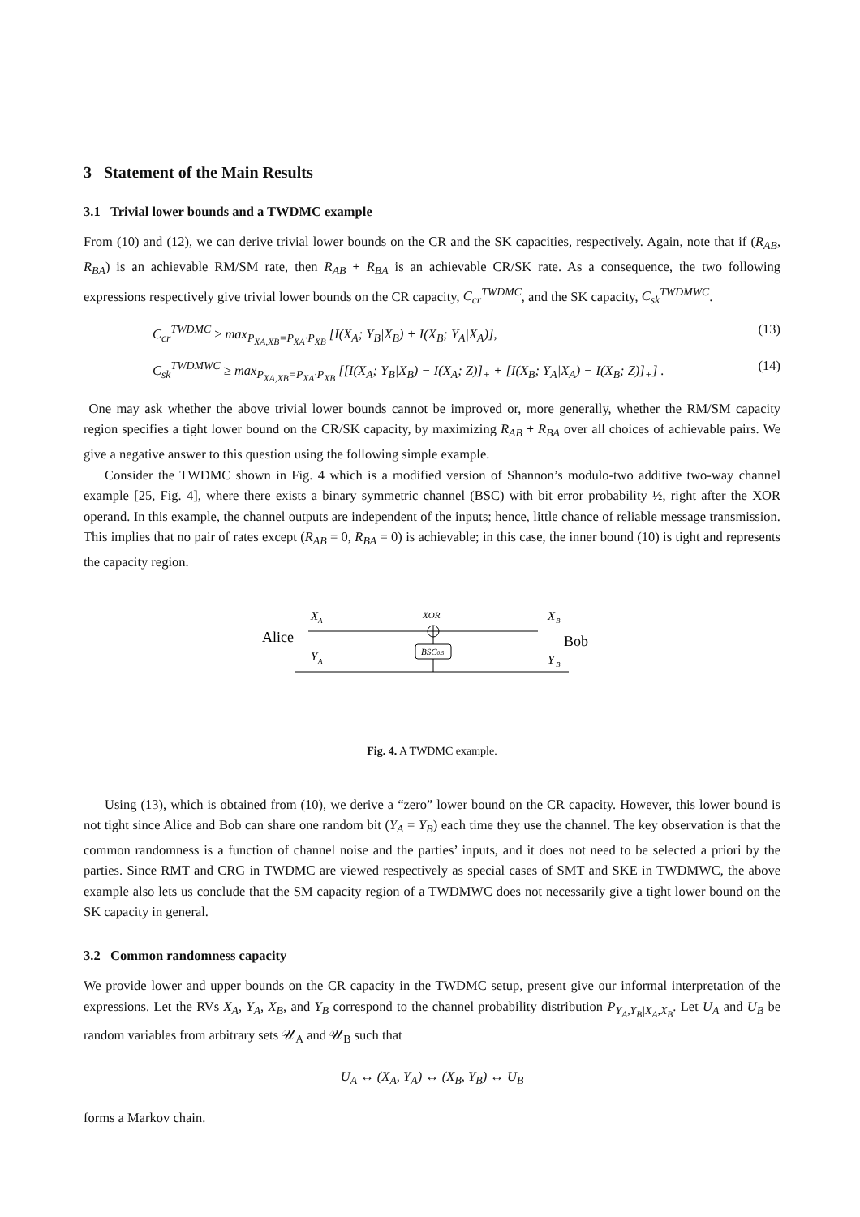3 Statement of the Main Results
3.1 Trivial lower bounds and a TWDMC example
From (10) and (12), we can derive trivial lower bounds on the CR and the SK capacities, respectively. Again, note that if (R<sub>AB</sub>, R<sub>BA</sub>) is an achievable RM/SM rate, then R<sub>AB</sub> + R<sub>BA</sub> is an achievable CR/SK rate. As a consequence, the two following expressions respectively give trivial lower bounds on the CR capacity, C<sub>cr</sub><sup>TWDMC</sup>, and the SK capacity, C<sub>sk</sub><sup>TWDMWC</sup>.
C<sub>cr</sub><sup>TWDMC</sup> ≥ max<sub>P<sub>XA,XB</sub>=P<sub>XA</sub>·P<sub>XB</sub></sub> [I(X<sub>A</sub>; Y<sub>B</sub>|X<sub>B</sub>) + I(X<sub>B</sub>; Y<sub>A</sub>|X<sub>A</sub>)], (13)
C<sub>sk</sub><sup>TWDMWC</sup> ≥ max<sub>P<sub>XA,XB</sub>=P<sub>XA</sub>·P<sub>XB</sub></sub> [[I(X<sub>A</sub>; Y<sub>B</sub>|X<sub>B</sub>) − I(X<sub>A</sub>; Z)]<sub>+</sub> + [I(X<sub>B</sub>; Y<sub>A</sub>|X<sub>A</sub>) − I(X<sub>B</sub>; Z)]<sub>+</sub>] . (14)
One may ask whether the above trivial lower bounds cannot be improved or, more generally, whether the RM/SM capacity region specifies a tight lower bound on the CR/SK capacity, by maximizing R<sub>AB</sub> + R<sub>BA</sub> over all choices of achievable pairs. We give a negative answer to this question using the following simple example.
Consider the TWDMC shown in Fig. 4 which is a modified version of Shannon’s modulo-two additive two-way channel example [25, Fig. 4], where there exists a binary symmetric channel (BSC) with bit error probability ½, right after the XOR operand. In this example, the channel outputs are independent of the inputs; hence, little chance of reliable message transmission. This implies that no pair of rates except (R<sub>AB</sub> = 0, R<sub>BA</sub> = 0) is achievable; in this case, the inner bound (10) is tight and represents the capacity region.
X
A
Alice
Y
A
XOR
BSC0.5
X
B
Bob
Y
B
Fig. 4. A TWDMC example.
Using (13), which is obtained from (10), we derive a “zero” lower bound on the CR capacity. However, this lower bound is not tight since Alice and Bob can share one random bit (Y<sub>A</sub> = Y<sub>B</sub>) each time they use the channel. The key observation is that the common randomness is a function of channel noise and the parties’ inputs, and it does not need to be selected a priori by the parties. Since RMT and CRG in TWDMC are viewed respectively as special cases of SMT and SKE in TWDMWC, the above example also lets us conclude that the SM capacity region of a TWDMWC does not necessarily give a tight lower bound on the SK capacity in general.
3.2 Common randomness capacity
We provide lower and upper bounds on the CR capacity in the TWDMC setup, present give our informal interpretation of the expressions. Let the RVs X<sub>A</sub>, Y<sub>A</sub>, X<sub>B</sub>, and Y<sub>B</sub> correspond to the channel probability distribution P<sub>Y<sub>A</sub>,Y<sub>B</sub>|X<sub>A</sub>,X<sub>B</sub></sub>. Let U<sub>A</sub> and U<sub>B</sub> be random variables from arbitrary sets 𝒰<sub>A</sub> and 𝒰<sub>B</sub> such that
U<sub>A</sub> ↔ (X<sub>A</sub>, Y<sub>A</sub>) ↔ (X<sub>B</sub>, Y<sub>B</sub>) ↔ U<sub>B</sub>
forms a Markov chain.